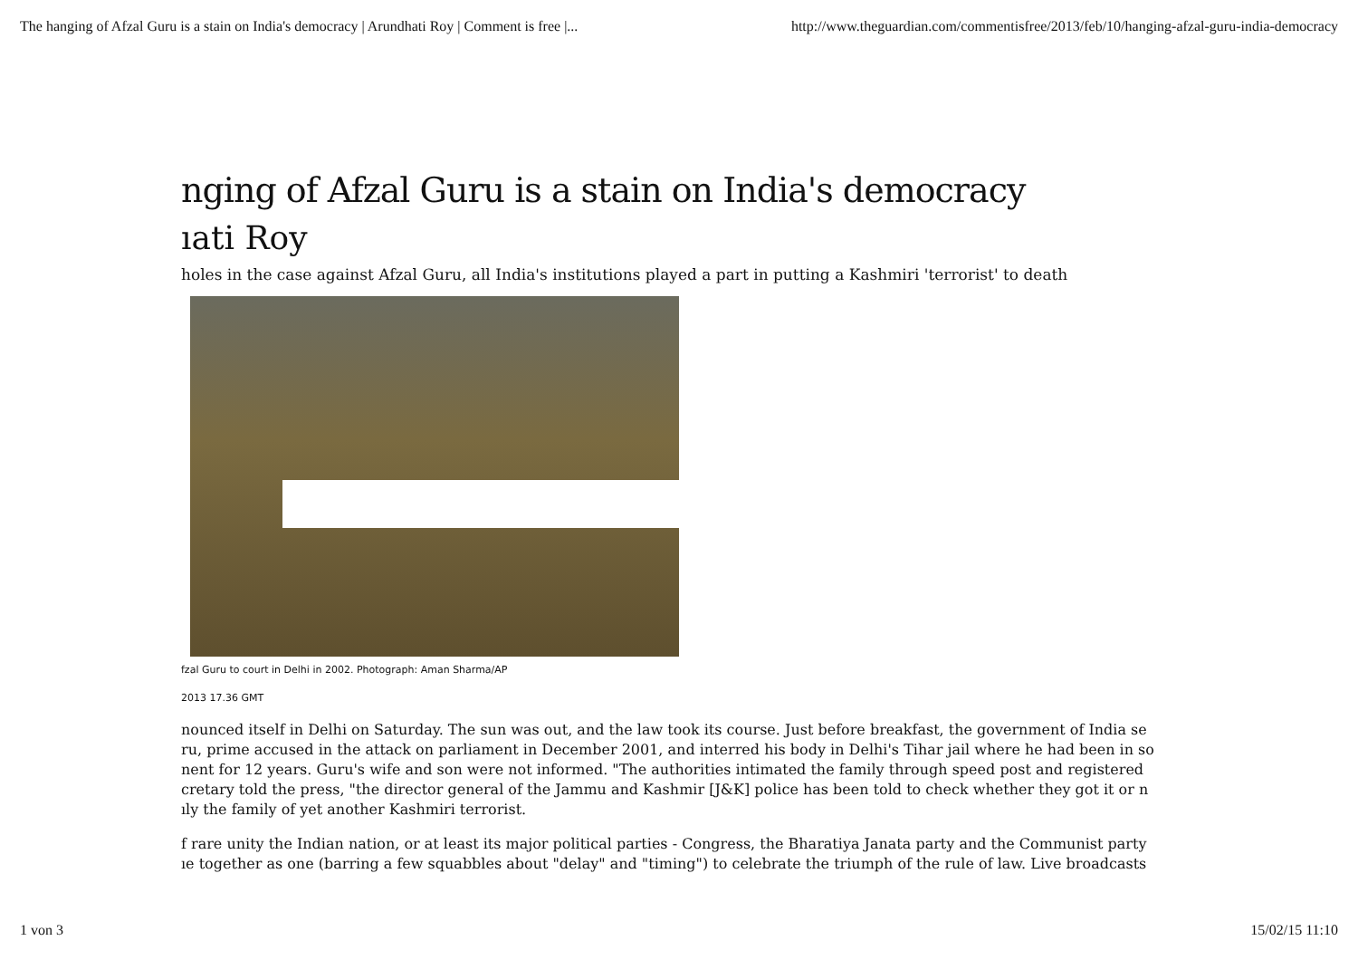The hanging of Afzal Guru is a stain on India's democracy | Arundhati Roy | Comment is free |... http://www.theguardian.com/commentisfree/2013/feb/10/hanging-afzal-guru-india-democracy
nging of Afzal Guru is a stain on India's democracy
ıati Roy
holes in the case against Afzal Guru, all India's institutions played a part in putting a Kashmiri 'terrorist' to death
fzal Guru to court in Delhi in 2002. Photograph: Aman Sharma/AP
2013 17.36 GMT
nounced itself in Delhi on Saturday. The sun was out, and the law took its course. Just before breakfast, the government of India se
ru, prime accused in the attack on parliament in December 2001, and interred his body in Delhi's Tihar jail where he had been in so
nent for 12 years. Guru's wife and son were not informed. "The authorities intimated the family through speed post and registered
cretary told the press, "the director general of the Jammu and Kashmir [J&K] police has been told to check whether they got it or n
ıly the family of yet another Kashmiri terrorist.
f rare unity the Indian nation, or at least its major political parties - Congress, the Bharatiya Janata party and the Communist party
ıe together as one (barring a few squabbles about "delay" and "timing") to celebrate the triumph of the rule of law. Live broadcasts
1 von 3 15/02/15 11:10